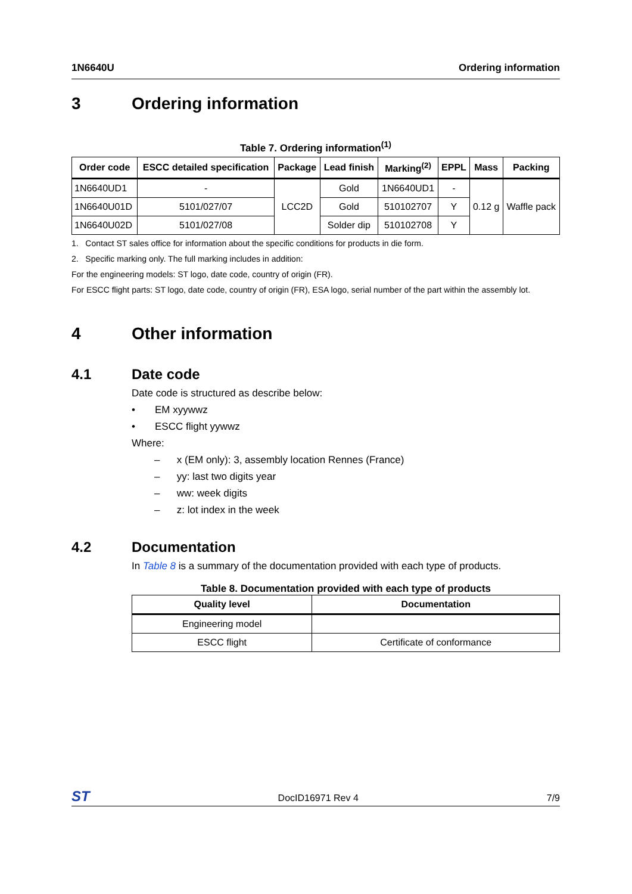1N6640U Ordering information
3 Ordering information
Table 7. Ordering information<sup>(1)</sup>
| Order code | ESCC detailed specification | Package | Lead finish | Marking<sup>(2)</sup> | EPPL | Mass | Packing |
| --- | --- | --- | --- | --- | --- | --- | --- |
| 1N6640UD1 | - | LCC2D | Gold | 1N6640UD1 | - | 0.12 g | Waffle pack |
| 1N6640U01D | 5101/027/07 | | Gold | 510102707 | Y | | |
| 1N6640U02D | 5101/027/08 | | Solder dip | 510102708 | Y | | |
1. Contact ST sales office for information about the specific conditions for products in die form.
2. Specific marking only. The full marking includes in addition:
For the engineering models: ST logo, date code, country of origin (FR).
For ESCC flight parts: ST logo, date code, country of origin (FR), ESA logo, serial number of the part within the assembly lot.
4 Other information
4.1 Date code
Date code is structured as describe below:
• EM xyywwz
• ESCC flight yywwz
Where:
– x (EM only): 3, assembly location Rennes (France)
– yy: last two digits year
– ww: week digits
– z: lot index in the week
4.2 Documentation
In Table 8 is a summary of the documentation provided with each type of products.
Table 8. Documentation provided with each type of products
| Quality level | Documentation |
| --- | --- |
| Engineering model | |
| ESCC flight | Certificate of conformance |
ST
DocID16971 Rev 4 7/9